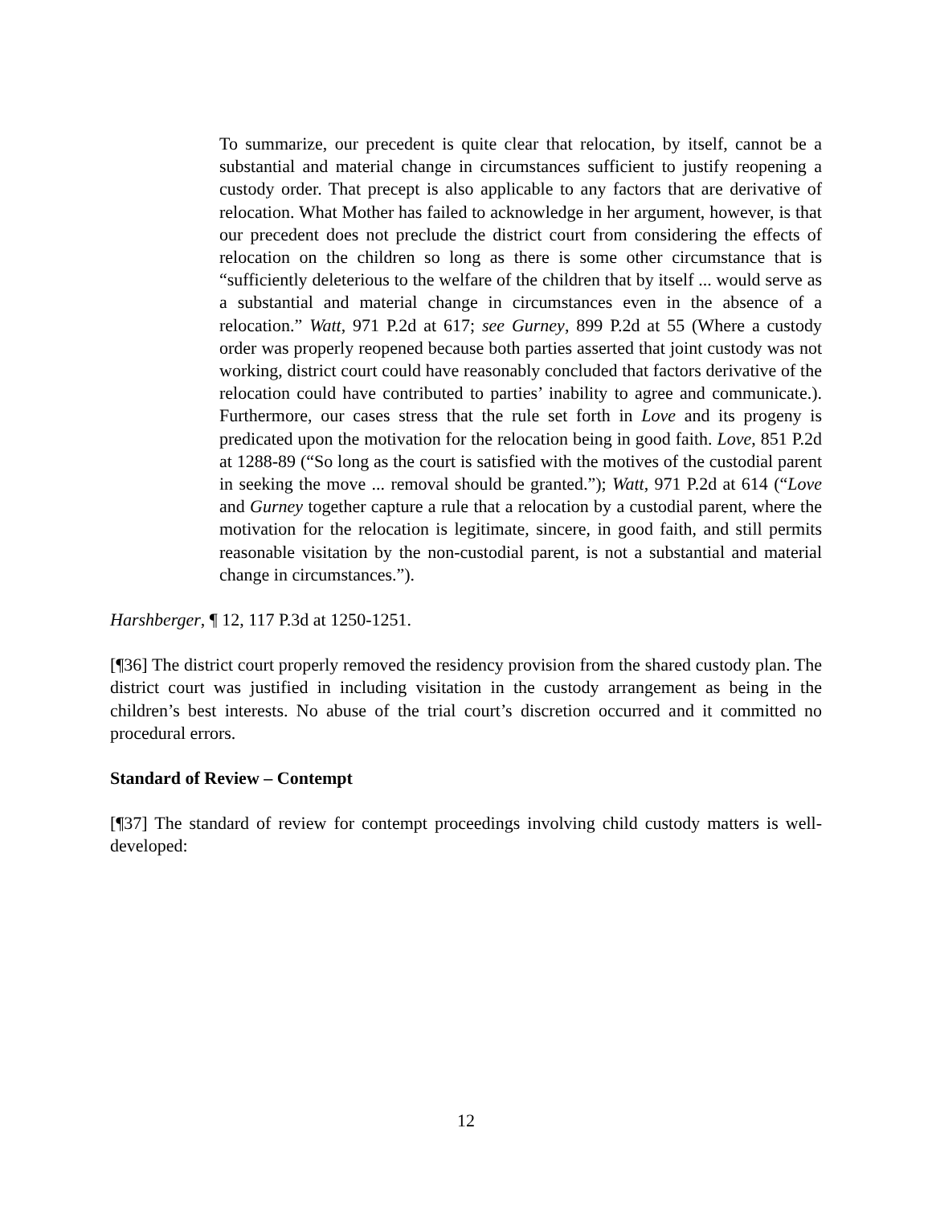To summarize, our precedent is quite clear that relocation, by itself, cannot be a substantial and material change in circumstances sufficient to justify reopening a custody order. That precept is also applicable to any factors that are derivative of relocation. What Mother has failed to acknowledge in her argument, however, is that our precedent does not preclude the district court from considering the effects of relocation on the children so long as there is some other circumstance that is “sufficiently deleterious to the welfare of the children that by itself ... would serve as a substantial and material change in circumstances even in the absence of a relocation.” Watt, 971 P.2d at 617; see Gurney, 899 P.2d at 55 (Where a custody order was properly reopened because both parties asserted that joint custody was not working, district court could have reasonably concluded that factors derivative of the relocation could have contributed to parties’ inability to agree and communicate.). Furthermore, our cases stress that the rule set forth in Love and its progeny is predicated upon the motivation for the relocation being in good faith. Love, 851 P.2d at 1288-89 (“So long as the court is satisfied with the motives of the custodial parent in seeking the move ... removal should be granted.”); Watt, 971 P.2d at 614 (“Love and Gurney together capture a rule that a relocation by a custodial parent, where the motivation for the relocation is legitimate, sincere, in good faith, and still permits reasonable visitation by the non-custodial parent, is not a substantial and material change in circumstances.”).
Harshberger, ¶ 12, 117 P.3d at 1250-1251.
[¶36] The district court properly removed the residency provision from the shared custody plan. The district court was justified in including visitation in the custody arrangement as being in the children’s best interests. No abuse of the trial court’s discretion occurred and it committed no procedural errors.
Standard of Review – Contempt
[¶37] The standard of review for contempt proceedings involving child custody matters is well-developed:
12